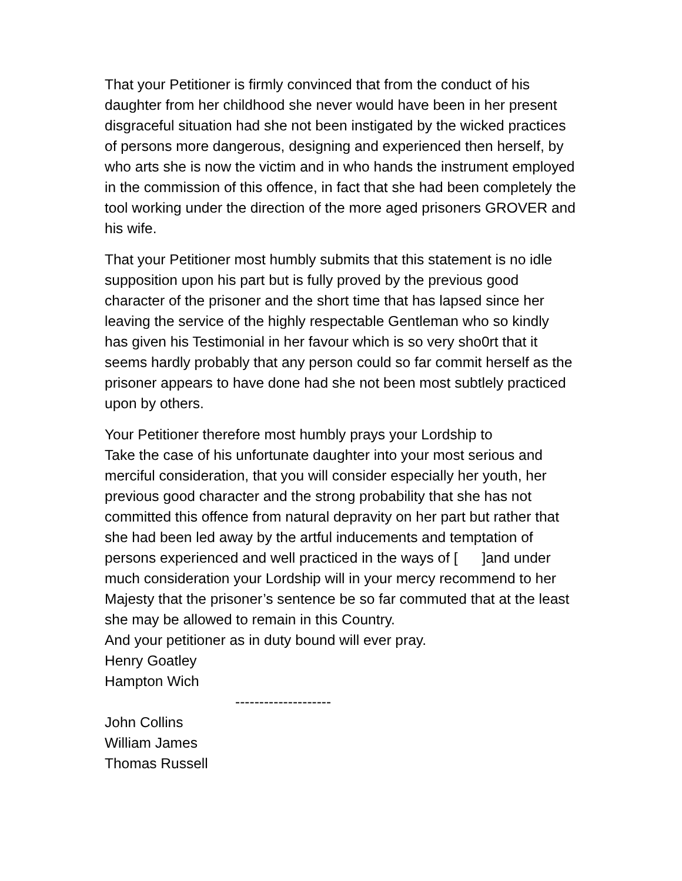That your Petitioner is firmly convinced that from the conduct of his daughter from her childhood she never would have been in her present disgraceful situation had she not been instigated by the wicked practices of persons more dangerous, designing and experienced then herself, by who arts she is now the victim and in who hands the instrument employed in the commission of this offence, in fact that she had been completely the tool working under the direction of the more aged prisoners GROVER and his wife.
That your Petitioner most humbly submits that this statement is no idle supposition upon his part but is fully proved by the previous good character of the prisoner and the short time that has lapsed since her leaving the service of the highly respectable Gentleman who so kindly has given his Testimonial in her favour which is so very sho0rt that it seems hardly probably that any person could so far commit herself as the prisoner appears to have done had she not been most subtlely practiced upon by others.
Your Petitioner therefore most humbly prays your Lordship to
Take the case of his unfortunate daughter into your most serious and merciful consideration, that you will consider especially her youth, her previous good character and the strong probability that she has not committed this offence from natural depravity on her part but rather that she had been led away by the artful inducements and temptation of persons experienced and well practiced in the ways of [ ]and under much consideration your Lordship will in your mercy recommend to her Majesty that the prisoner’s sentence be so far commuted that at the least she may be allowed to remain in this Country.
And your petitioner as in duty bound will ever pray.
Henry Goatley
Hampton Wich
--------------------
John Collins
William James
Thomas Russell